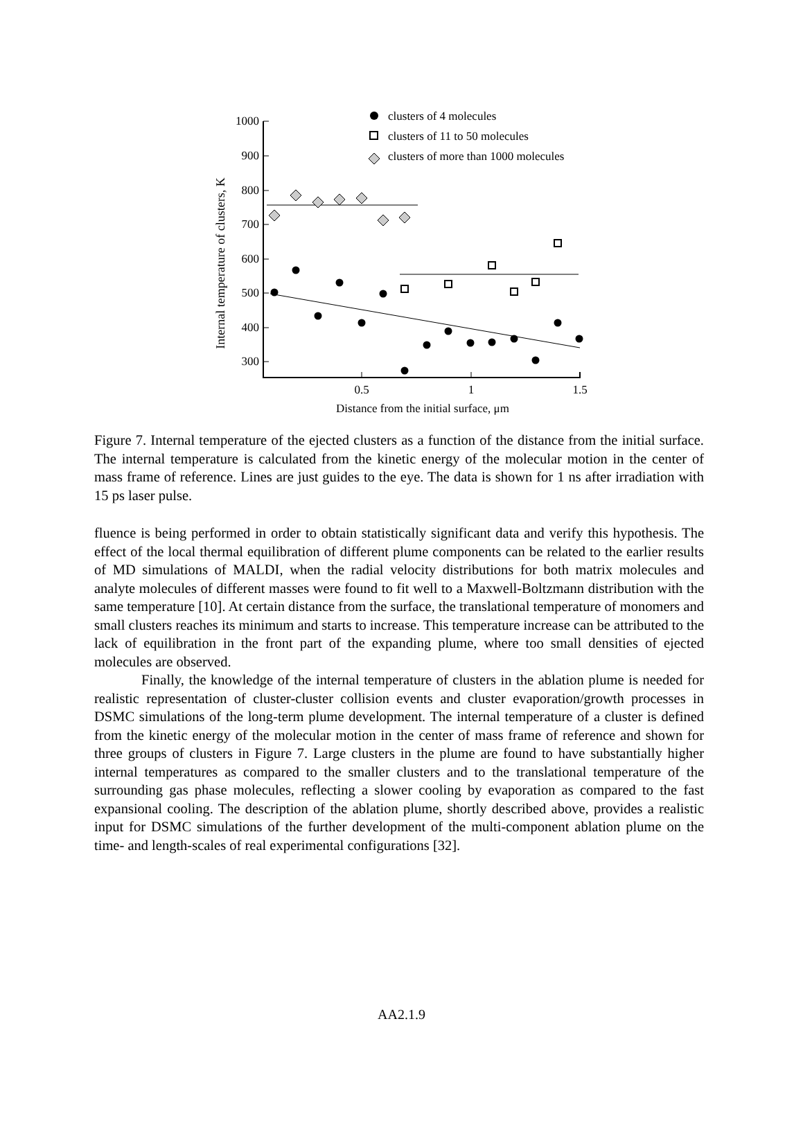1000
900
800
700
600
500
400
300
0.5
1
1.5
Distance from the initial surface, μm
Internal temperature of clusters, K
clusters of 4 molecules
clusters of 11 to 50 molecules
clusters of more than 1000 molecules
Figure 7. Internal temperature of the ejected clusters as a function of the distance from the initial surface. The internal temperature is calculated from the kinetic energy of the molecular motion in the center of mass frame of reference. Lines are just guides to the eye. The data is shown for 1 ns after irradiation with 15 ps laser pulse.
fluence is being performed in order to obtain statistically significant data and verify this hypothesis. The effect of the local thermal equilibration of different plume components can be related to the earlier results of MD simulations of MALDI, when the radial velocity distributions for both matrix molecules and analyte molecules of different masses were found to fit well to a Maxwell-Boltzmann distribution with the same temperature [10]. At certain distance from the surface, the translational temperature of monomers and small clusters reaches its minimum and starts to increase. This temperature increase can be attributed to the lack of equilibration in the front part of the expanding plume, where too small densities of ejected molecules are observed.
Finally, the knowledge of the internal temperature of clusters in the ablation plume is needed for realistic representation of cluster-cluster collision events and cluster evaporation/growth processes in DSMC simulations of the long-term plume development. The internal temperature of a cluster is defined from the kinetic energy of the molecular motion in the center of mass frame of reference and shown for three groups of clusters in Figure 7. Large clusters in the plume are found to have substantially higher internal temperatures as compared to the smaller clusters and to the translational temperature of the surrounding gas phase molecules, reflecting a slower cooling by evaporation as compared to the fast expansional cooling. The description of the ablation plume, shortly described above, provides a realistic input for DSMC simulations of the further development of the multi-component ablation plume on the time- and length-scales of real experimental configurations [32].
AA2.1.9